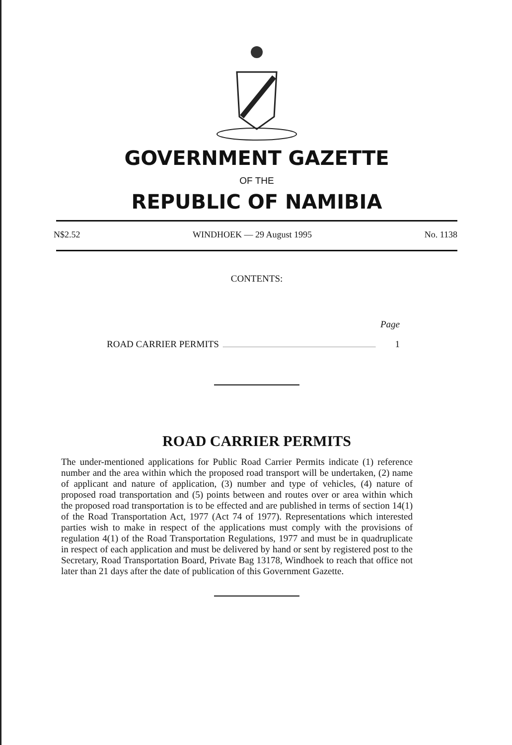GOVERNMENT GAZETTE
OF THE
REPUBLIC OF NAMIBIA
N$2.52 WINDHOEK — 29 August 1995 No. 1138
CONTENTS:
Page
ROAD CARRIER PERMITS 1
ROAD CARRIER PERMITS
The under-mentioned applications for Public Road Carrier Permits indicate (1) reference number and the area within which the proposed road transport will be undertaken, (2) name of applicant and nature of application, (3) number and type of vehicles, (4) nature of proposed road transportation and (5) points between and routes over or area within which the proposed road transportation is to be effected and are published in terms of section 14(1) of the Road Transportation Act, 1977 (Act 74 of 1977). Representations which interested parties wish to make in respect of the applications must comply with the provisions of regulation 4(1) of the Road Transportation Regulations, 1977 and must be in quadruplicate in respect of each application and must be delivered by hand or sent by registered post to the Secretary, Road Transportation Board, Private Bag 13178, Windhoek to reach that office not later than 21 days after the date of publication of this Government Gazette.